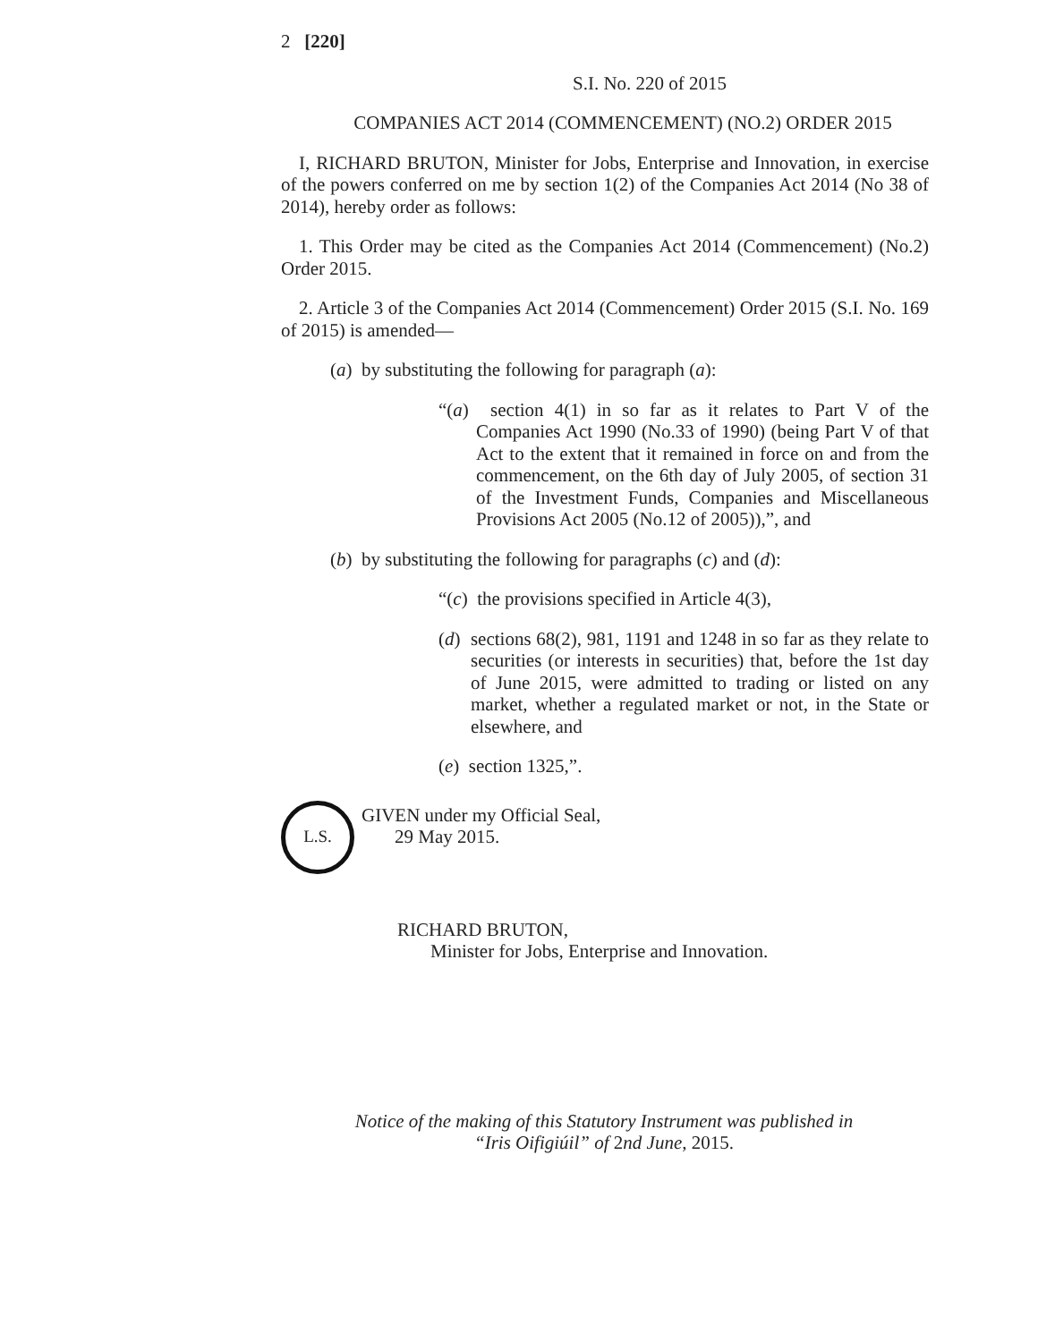2 [220]
S.I. No. 220 of 2015
COMPANIES ACT 2014 (COMMENCEMENT) (NO.2) ORDER 2015
I, RICHARD BRUTON, Minister for Jobs, Enterprise and Innovation, in exercise of the powers conferred on me by section 1(2) of the Companies Act 2014 (No 38 of 2014), hereby order as follows:
1. This Order may be cited as the Companies Act 2014 (Commencement) (No.2) Order 2015.
2. Article 3 of the Companies Act 2014 (Commencement) Order 2015 (S.I. No. 169 of 2015) is amended—
(a) by substituting the following for paragraph (a):
“(a) section 4(1) in so far as it relates to Part V of the Companies Act 1990 (No.33 of 1990) (being Part V of that Act to the extent that it remained in force on and from the commencement, on the 6th day of July 2005, of section 31 of the Investment Funds, Companies and Miscellaneous Provisions Act 2005 (No.12 of 2005)),”, and
(b) by substituting the following for paragraphs (c) and (d):
“(c) the provisions specified in Article 4(3),
(d) sections 68(2), 981, 1191 and 1248 in so far as they relate to securities (or interests in securities) that, before the 1st day of June 2015, were admitted to trading or listed on any market, whether a regulated market or not, in the State or elsewhere, and
(e) section 1325,”.
L.S.
GIVEN under my Official Seal,
29 May 2015.
RICHARD BRUTON,
Minister for Jobs, Enterprise and Innovation.
Notice of the making of this Statutory Instrument was published in
“Iris Oifigiúil” of 2nd June, 2015.